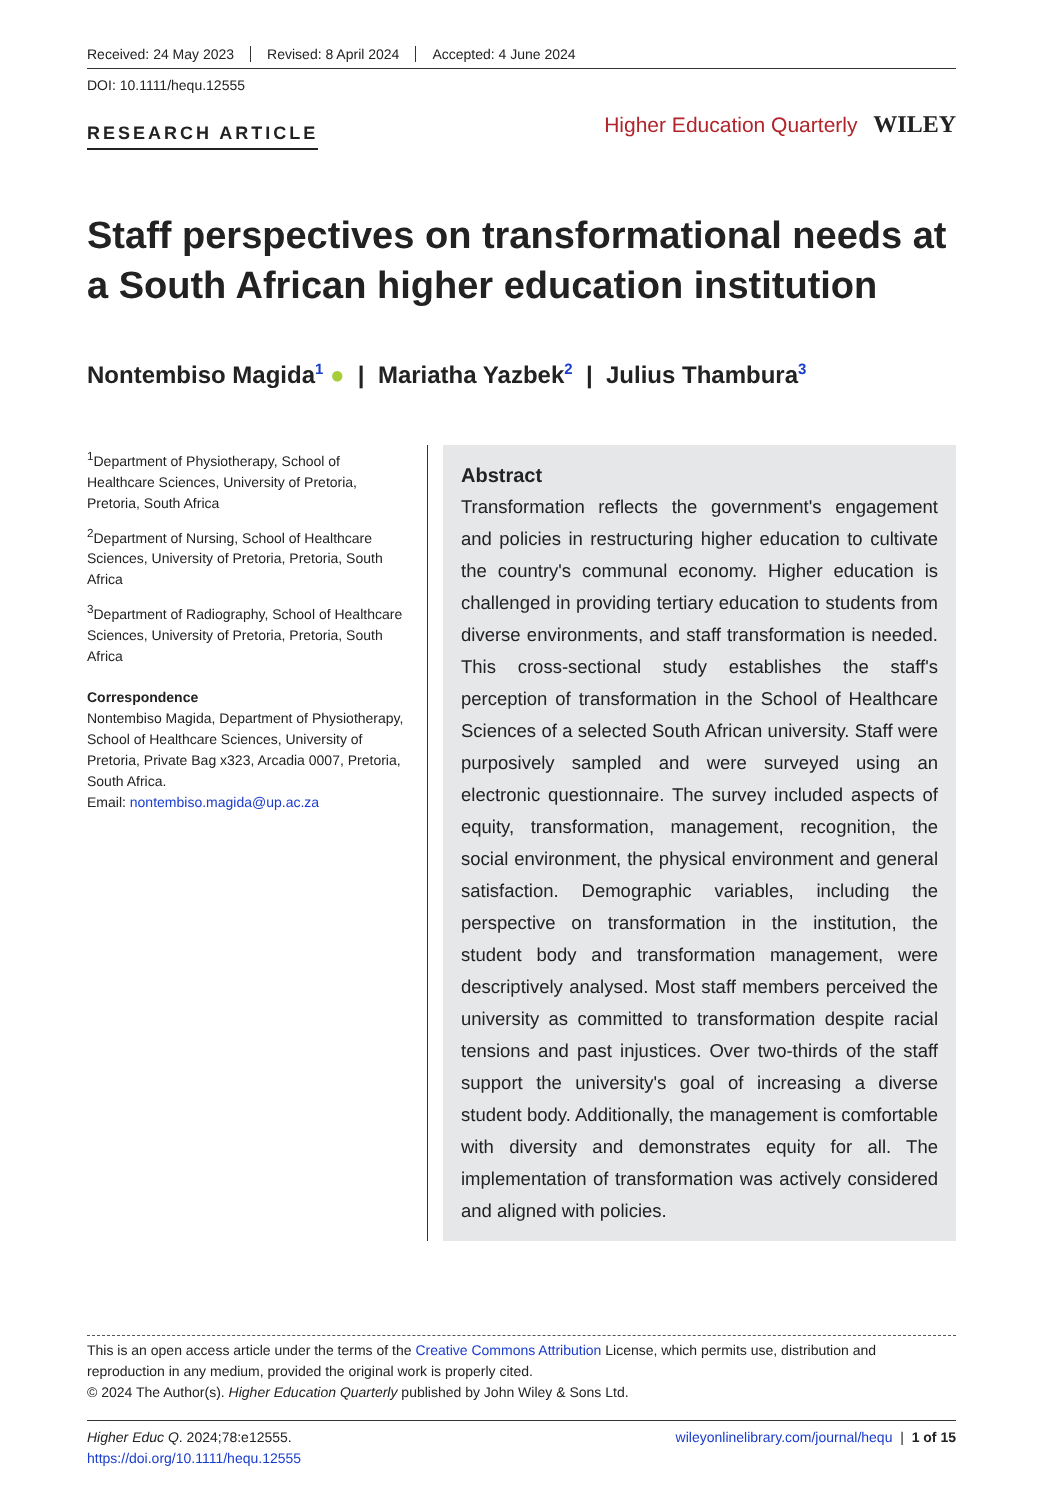Received: 24 May 2023 Revised: 8 April 2024 Accepted: 4 June 2024
DOI: 10.1111/hequ.12555
RESEARCH ARTICLE
Higher Education Quarterly WILEY
Staff perspectives on transformational needs at a South African higher education institution
Nontembiso Magida<sup>1</sup> ● | Mariatha Yazbek<sup>2</sup> | Julius Thambura<sup>3</sup>
<sup>1</sup> Department of Physiotherapy, School of Healthcare Sciences, University of Pretoria, Pretoria, South Africa
<sup>2</sup> Department of Nursing, School of Healthcare Sciences, University of Pretoria, Pretoria, South Africa
<sup>3</sup> Department of Radiography, School of Healthcare Sciences, University of Pretoria, Pretoria, South Africa
Correspondence
Nontembiso Magida, Department of Physiotherapy, School of Healthcare Sciences, University of Pretoria, Private Bag x323, Arcadia 0007, Pretoria, South Africa.
Email: nontembiso.magida@up.ac.za
Abstract
Transformation reflects the government's engagement and policies in restructuring higher education to cultivate the country's communal economy. Higher education is challenged in providing tertiary education to students from diverse environments, and staff transformation is needed. This cross-sectional study establishes the staff's perception of transformation in the School of Healthcare Sciences of a selected South African university. Staff were purposively sampled and were surveyed using an electronic questionnaire. The survey included aspects of equity, transformation, management, recognition, the social environment, the physical environment and general satisfaction. Demographic variables, including the perspective on transformation in the institution, the student body and transformation management, were descriptively analysed. Most staff members perceived the university as committed to transformation despite racial tensions and past injustices. Over two-thirds of the staff support the university's goal of increasing a diverse student body. Additionally, the management is comfortable with diversity and demonstrates equity for all. The implementation of transformation was actively considered and aligned with policies.
This is an open access article under the terms of the Creative Commons Attribution License, which permits use, distribution and reproduction in any medium, provided the original work is properly cited.
© 2024 The Author(s). Higher Education Quarterly published by John Wiley & Sons Ltd.
Higher Educ Q. 2024;78:e12555.
https://doi.org/10.1111/hequ.12555
wileyonlinelibrary.com/journal/hequ | 1 of 15